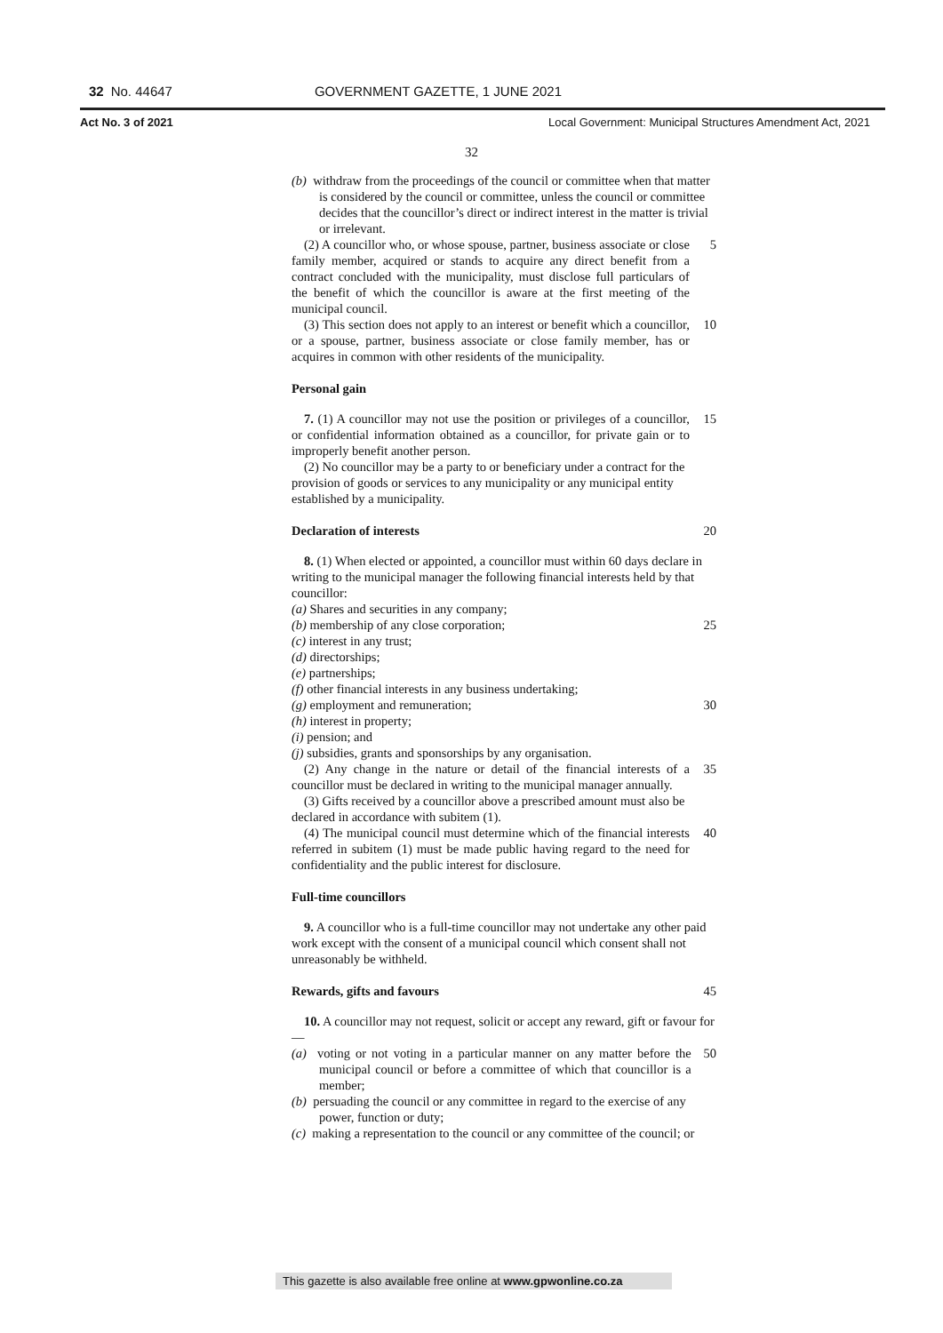32 No. 44647 GOVERNMENT GAZETTE, 1 JUNE 2021
Act No. 3 of 2021 Local Government: Municipal Structures Amendment Act, 2021
32
(b) withdraw from the proceedings of the council or committee when that matter is considered by the council or committee, unless the council or committee decides that the councillor’s direct or indirect interest in the matter is trivial or irrelevant.
(2) A councillor who, or whose spouse, partner, business associate or close family member, acquired or stands to acquire any direct benefit from a contract concluded with the municipality, must disclose full particulars of the benefit of which the councillor is aware at the first meeting of the municipal council.
5
(3) This section does not apply to an interest or benefit which a councillor, or a spouse, partner, business associate or close family member, has or acquires in common with other residents of the municipality.
10
Personal gain
7. (1) A councillor may not use the position or privileges of a councillor, or confidential information obtained as a councillor, for private gain or to improperly benefit another person.
15
(2) No councillor may be a party to or beneficiary under a contract for the provision of goods or services to any municipality or any municipal entity established by a municipality.
Declaration of interests 20
8. (1) When elected or appointed, a councillor must within 60 days declare in writing to the municipal manager the following financial interests held by that councillor:
(a) Shares and securities in any company;
(b) membership of any close corporation; 25
(c) interest in any trust;
(d) directorships;
(e) partnerships;
(f) other financial interests in any business undertaking;
(g) employment and remuneration; 30
(h) interest in property;
(i) pension; and
(j) subsidies, grants and sponsorships by any organisation.
(2) Any change in the nature or detail of the financial interests of a councillor must be declared in writing to the municipal manager annually.
35
(3) Gifts received by a councillor above a prescribed amount must also be declared in accordance with subitem (1).
(4) The municipal council must determine which of the financial interests referred in subitem (1) must be made public having regard to the need for confidentiality and the public interest for disclosure.
40
Full-time councillors
9. A councillor who is a full-time councillor may not undertake any other paid work except with the consent of a municipal council which consent shall not unreasonably be withheld.
Rewards, gifts and favours 45
10. A councillor may not request, solicit or accept any reward, gift or favour for—
(a) voting or not voting in a particular manner on any matter before the municipal council or before a committee of which that councillor is a member;
50
(b) persuading the council or any committee in regard to the exercise of any power, function or duty;
(c) making a representation to the council or any committee of the council; or
This gazette is also available free online at www.gpwonline.co.za